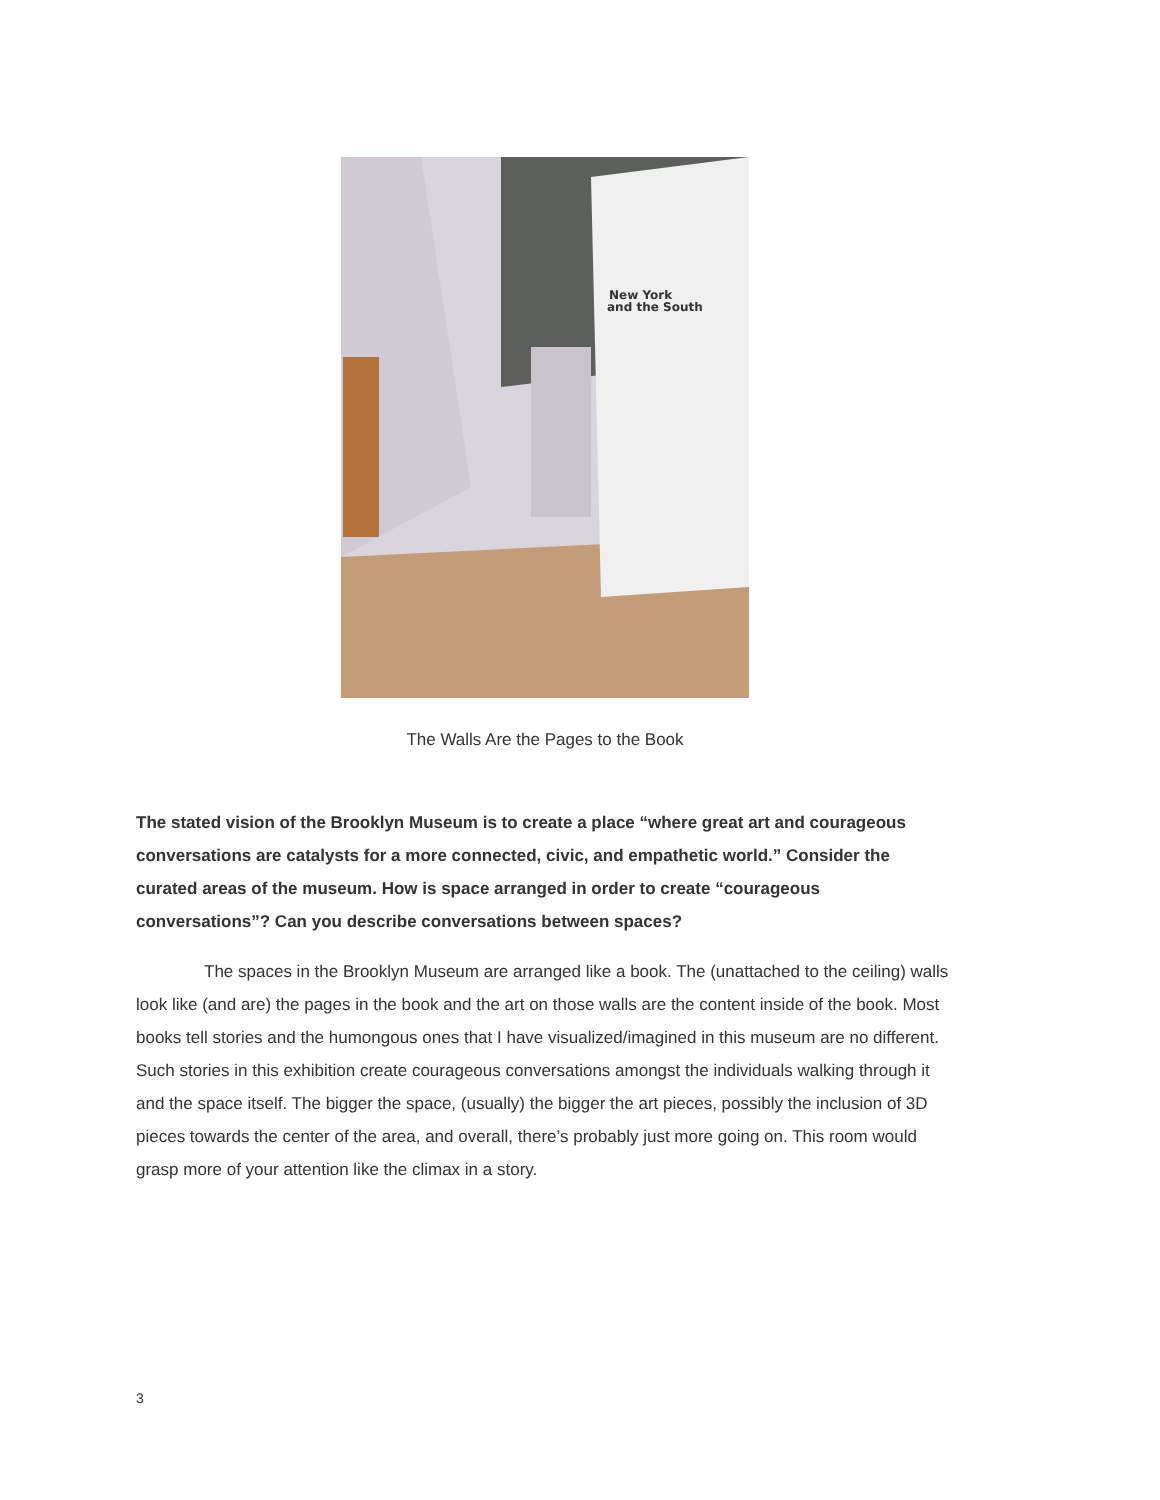New York
and the South
The Walls Are the Pages to the Book
The stated vision of the Brooklyn Museum is to create a place “where great art and courageous conversations are catalysts for a more connected, civic, and empathetic world.” Consider the curated areas of the museum. How is space arranged in order to create “courageous conversations”? Can you describe conversations between spaces?
The spaces in the Brooklyn Museum are arranged like a book. The (unattached to the ceiling) walls look like (and are) the pages in the book and the art on those walls are the content inside of the book. Most books tell stories and the humongous ones that I have visualized/imagined in this museum are no different. Such stories in this exhibition create courageous conversations amongst the individuals walking through it and the space itself. The bigger the space, (usually) the bigger the art pieces, possibly the inclusion of 3D pieces towards the center of the area, and overall, there’s probably just more going on. This room would grasp more of your attention like the climax in a story.
3